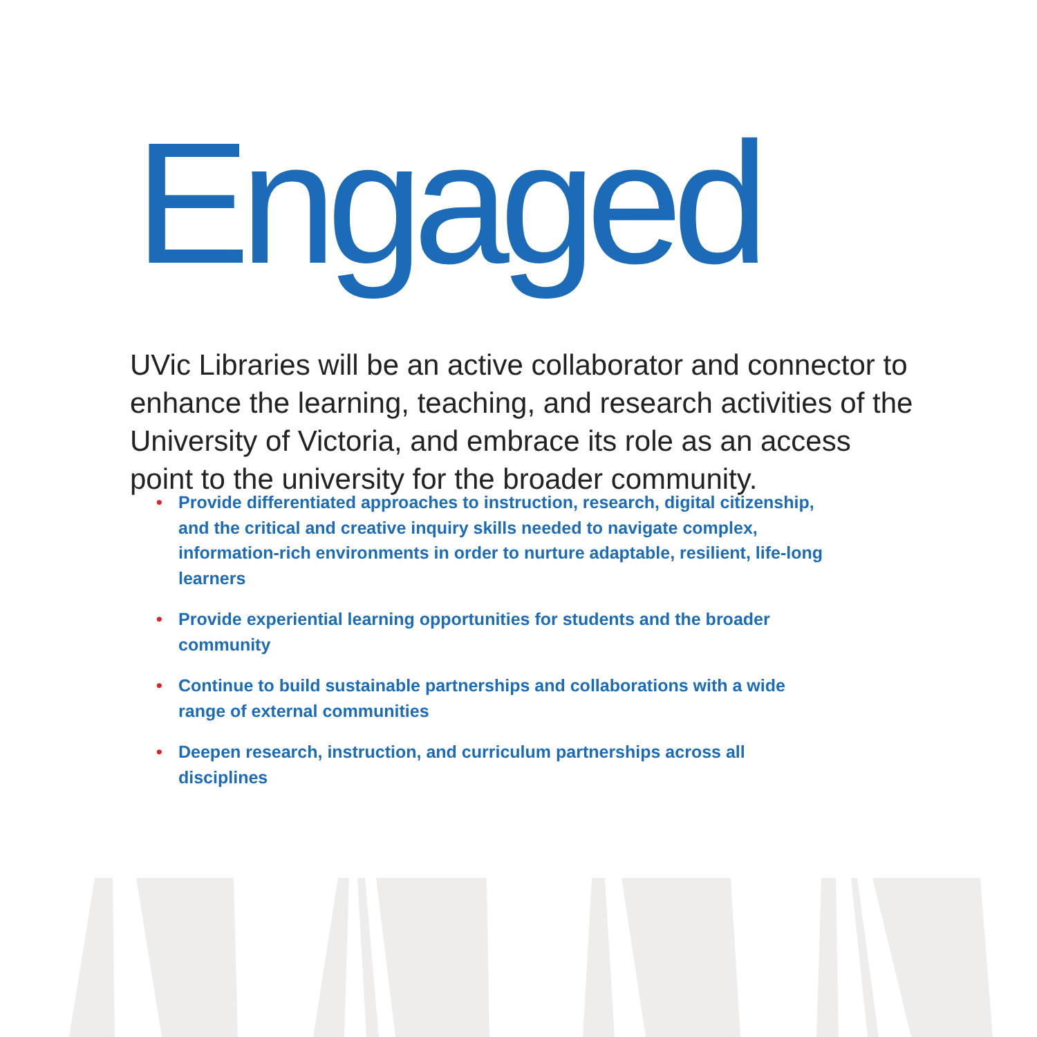Engaged
UVic Libraries will be an active collaborator and connector to enhance the learning, teaching, and research activities of the University of Victoria, and embrace its role as an access point to the university for the broader community.
• Provide differentiated approaches to instruction, research, digital citizenship, and the critical and creative inquiry skills needed to navigate complex, information-rich environments in order to nurture adaptable, resilient, life-long learners
• Provide experiential learning opportunities for students and the broader community
• Continue to build sustainable partnerships and collaborations with a wide range of external communities
• Deepen research, instruction, and curriculum partnerships across all disciplines